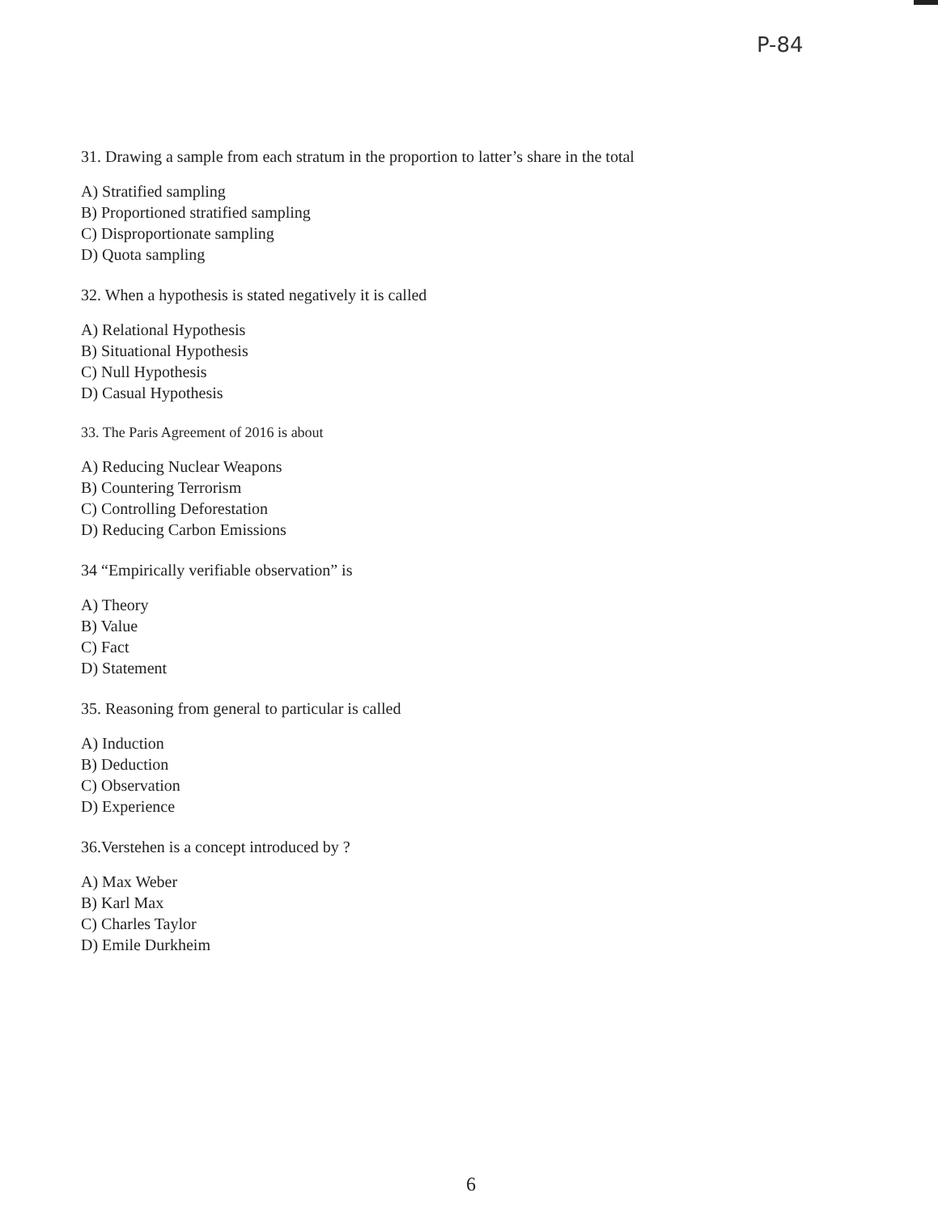P-84
31. Drawing a sample from each stratum in the proportion to latter’s share in the total
A) Stratified sampling
B) Proportioned stratified sampling
C) Disproportionate sampling
D) Quota sampling
32. When a hypothesis is stated negatively it is called
A) Relational Hypothesis
B) Situational Hypothesis
C) Null Hypothesis
D) Casual Hypothesis
33. The Paris Agreement of 2016 is about
A) Reducing Nuclear Weapons
B) Countering Terrorism
C) Controlling Deforestation
D) Reducing Carbon Emissions
34 “Empirically verifiable observation” is
A) Theory
B) Value
C) Fact
D) Statement
35. Reasoning from general to particular is called
A) Induction
B) Deduction
C) Observation
D) Experience
36.Verstehen is a concept introduced by ?
A) Max Weber
B) Karl Max
C) Charles Taylor
D) Emile Durkheim
6